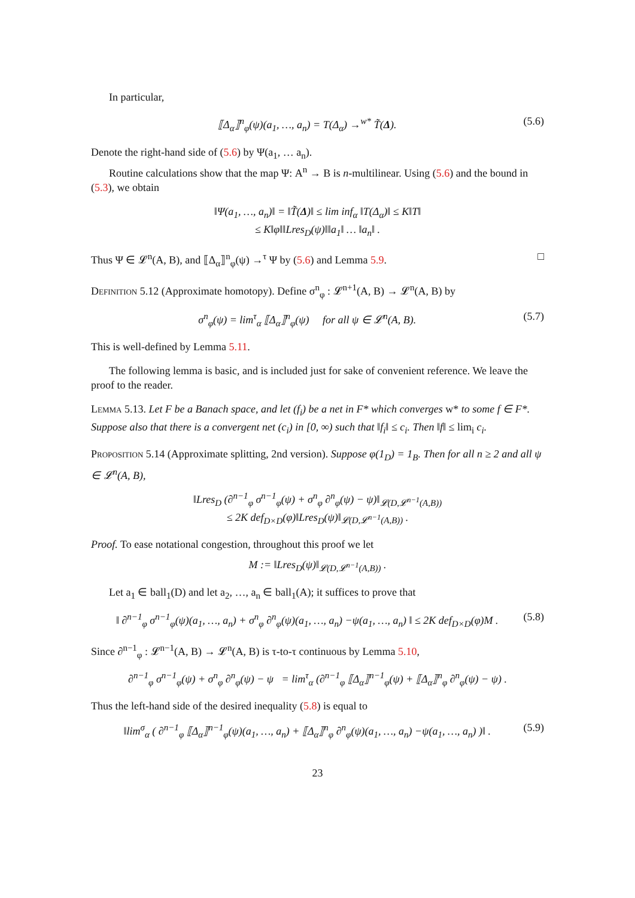In particular,
⟦Δ<sub>α</sub>⟧<sup>n</sup><sub>φ</sub>(ψ)(a<sub>1</sub>, …, a<sub>n</sub>) = T(Δ<sub>α</sub>) →<sup>w*</sup> T̃(Δ). (5.6)
Denote the right-hand side of (5.6) by Ψ(a<sub>1</sub>, … a<sub>n</sub>).
Routine calculations show that the map Ψ: A<sup>n</sup> → B is n-multilinear. Using (5.6) and the bound in (5.3), we obtain
‖Ψ(a<sub>1</sub>, …, a<sub>n</sub>)‖ = ‖T̃(Δ)‖ ≤ lim inf<sub>α</sub> ‖T(Δ<sub>α</sub>)‖ ≤ K‖T‖
≤ K‖φ‖‖Lres<sub>D</sub>(ψ)‖‖a<sub>1</sub>‖ … ‖a<sub>n</sub>‖ .
Thus Ψ ∈ 𝓛<sup>n</sup>(A, B), and ⟦Δ<sub>α</sub>⟧<sup>n</sup><sub>φ</sub>(ψ) →<sup>τ</sup> Ψ by (5.6) and Lemma 5.9. □
Definition 5.12 (Approximate homotopy). Define σ<sup>n</sup><sub>φ</sub> : 𝓛<sup>n+1</sup>(A, B) → 𝓛<sup>n</sup>(A, B) by
σ<sup>n</sup><sub>φ</sub>(ψ) = lim<sup>τ</sup><sub>α</sub> ⟦Δ<sub>α</sub>⟧<sup>n</sup><sub>φ</sub>(ψ) for all ψ ∈ 𝓛<sup>n</sup>(A, B). (5.7)
This is well-defined by Lemma 5.11.
The following lemma is basic, and is included just for sake of convenient reference. We leave the proof to the reader.
Lemma 5.13. Let F be a Banach space, and let (f<sub>i</sub>) be a net in F* which converges w* to some f ∈ F*. Suppose also that there is a convergent net (c<sub>i</sub>) in [0, ∞) such that ‖f<sub>i</sub>‖ ≤ c<sub>i</sub>. Then ‖f‖ ≤ lim<sub>i</sub> c<sub>i</sub>.
Proposition 5.14 (Approximate splitting, 2nd version). Suppose φ(1<sub>D</sub>) = 1<sub>B</sub>. Then for all n ≥ 2 and all ψ ∈ 𝓛<sup>n</sup>(A, B),
‖Lres<sub>D</sub> (∂<sup>n−1</sup><sub>φ</sub> σ<sup>n−1</sup><sub>φ</sub>(ψ) + σ<sup>n</sup><sub>φ</sub> ∂<sup>n</sup><sub>φ</sub>(ψ) − ψ)‖<sub>𝓛(D,𝓛<sup>n−1</sup>(A,B))</sub>
≤ 2K def<sub>D×D</sub>(φ)‖Lres<sub>D</sub>(ψ)‖<sub>𝓛(D,𝓛<sup>n−1</sup>(A,B))</sub> .
Proof. To ease notational congestion, throughout this proof we let
M := ‖Lres<sub>D</sub>(ψ)‖<sub>𝓛(D,𝓛<sup>n−1</sup>(A,B))</sub> .
Let a<sub>1</sub> ∈ ball<sub>1</sub>(D) and let a<sub>2</sub>, …, a<sub>n</sub> ∈ ball<sub>1</sub>(A); it suffices to prove that
‖ ∂<sup>n−1</sup><sub>φ</sub> σ<sup>n−1</sup><sub>φ</sub>(ψ)(a<sub>1</sub>, …, a<sub>n</sub>) + σ<sup>n</sup><sub>φ</sub> ∂<sup>n</sup><sub>φ</sub>(ψ)(a<sub>1</sub>, …, a<sub>n</sub>) −ψ(a<sub>1</sub>, …, a<sub>n</sub>) ‖ ≤ 2K def<sub>D×D</sub>(φ)M . (5.8)
Since ∂<sup>n−1</sup><sub>φ</sub> : 𝓛<sup>n−1</sup>(A, B) → 𝓛<sup>n</sup>(A, B) is τ-to-τ continuous by Lemma 5.10,
∂<sup>n−1</sup><sub>φ</sub> σ<sup>n−1</sup><sub>φ</sub>(ψ) + σ<sup>n</sup><sub>φ</sub> ∂<sup>n</sup><sub>φ</sub>(ψ) − ψ = lim<sup>τ</sup><sub>α</sub> (∂<sup>n−1</sup><sub>φ</sub> ⟦Δ<sub>α</sub>⟧<sup>n−1</sup><sub>φ</sub>(ψ) + ⟦Δ<sub>α</sub>⟧<sup>n</sup><sub>φ</sub> ∂<sup>n</sup><sub>φ</sub>(ψ) − ψ) .
Thus the left-hand side of the desired inequality (5.8) is equal to
‖lim<sup>σ</sup><sub>α</sub> ( ∂<sup>n−1</sup><sub>φ</sub> ⟦Δ<sub>α</sub>⟧<sup>n−1</sup><sub>φ</sub>(ψ)(a<sub>1</sub>, …, a<sub>n</sub>) + ⟦Δ<sub>α</sub>⟧<sup>n</sup><sub>φ</sub> ∂<sup>n</sup><sub>φ</sub>(ψ)(a<sub>1</sub>, …, a<sub>n</sub>) −ψ(a<sub>1</sub>, …, a<sub>n</sub>) )‖ . (5.9)
23